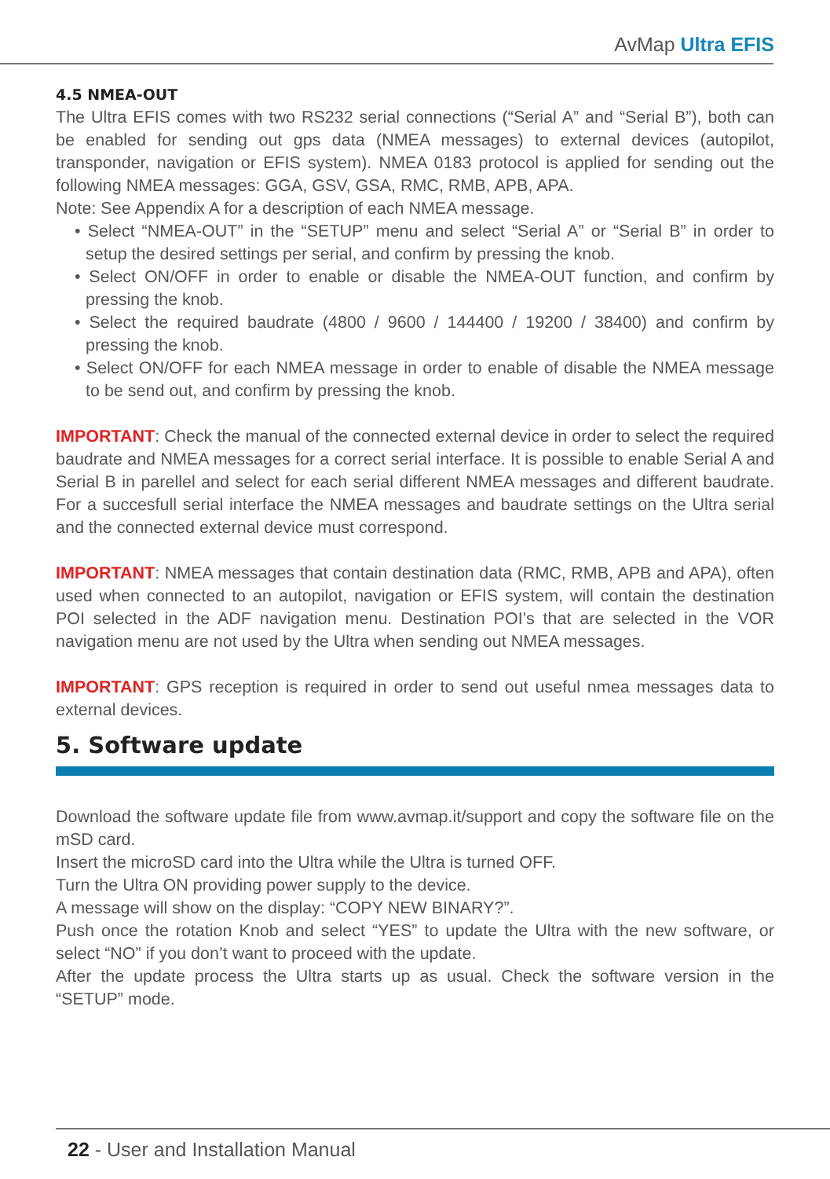AvMap Ultra EFIS
4.5 NMEA-OUT
The Ultra EFIS comes with two RS232 serial connections (“Serial A” and “Serial B”), both can be enabled for sending out gps data (NMEA messages) to external devices (autopilot, transponder, navigation or EFIS system). NMEA 0183 protocol is applied for sending out the following NMEA messages: GGA, GSV, GSA, RMC, RMB, APB, APA.
Note: See Appendix A for a description of each NMEA message.
• Select “NMEA-OUT” in the “SETUP” menu and select “Serial A” or “Serial B” in order to setup the desired settings per serial, and confirm by pressing the knob.
• Select ON/OFF in order to enable or disable the NMEA-OUT function, and confirm by pressing the knob.
• Select the required baudrate (4800 / 9600 / 144400 / 19200 / 38400) and confirm by pressing the knob.
• Select ON/OFF for each NMEA message in order to enable of disable the NMEA message to be send out, and confirm by pressing the knob.
IMPORTANT: Check the manual of the connected external device in order to select the required baudrate and NMEA messages for a correct serial interface. It is possible to enable Serial A and Serial B in parellel and select for each serial different NMEA messages and different baudrate. For a succesfull serial interface the NMEA messages and baudrate settings on the Ultra serial and the connected external device must correspond.
IMPORTANT: NMEA messages that contain destination data (RMC, RMB, APB and APA), often used when connected to an autopilot, navigation or EFIS system, will contain the destination POI selected in the ADF navigation menu. Destination POI’s that are selected in the VOR navigation menu are not used by the Ultra when sending out NMEA messages.
IMPORTANT: GPS reception is required in order to send out useful nmea messages data to external devices.
5. Software update
Download the software update file from www.avmap.it/support and copy the software file on the mSD card.
Insert the microSD card into the Ultra while the Ultra is turned OFF.
Turn the Ultra ON providing power supply to the device.
A message will show on the display: “COPY NEW BINARY?”.
Push once the rotation Knob and select “YES” to update the Ultra with the new software, or select “NO” if you don’t want to proceed with the update.
After the update process the Ultra starts up as usual. Check the software version in the “SETUP” mode.
22 - User and Installation Manual